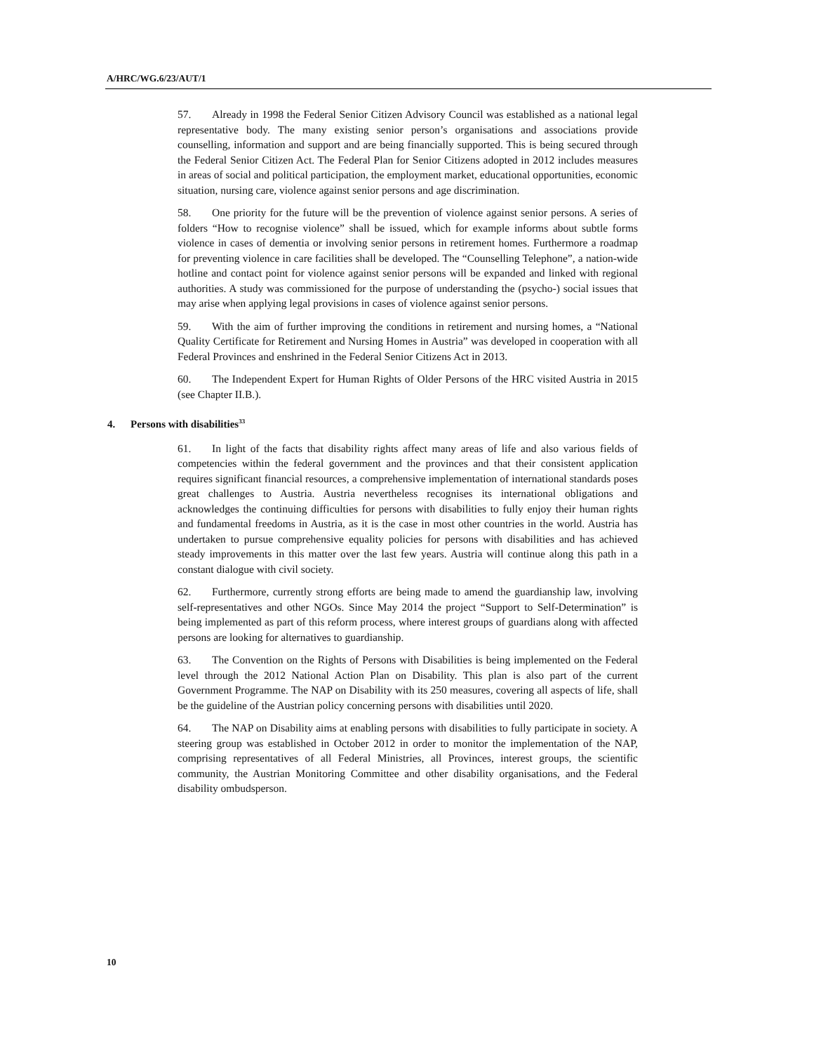A/HRC/WG.6/23/AUT/1
57. Already in 1998 the Federal Senior Citizen Advisory Council was established as a national legal representative body. The many existing senior person’s organisations and associations provide counselling, information and support and are being financially supported. This is being secured through the Federal Senior Citizen Act. The Federal Plan for Senior Citizens adopted in 2012 includes measures in areas of social and political participation, the employment market, educational opportunities, economic situation, nursing care, violence against senior persons and age discrimination.
58. One priority for the future will be the prevention of violence against senior persons. A series of folders “How to recognise violence” shall be issued, which for example informs about subtle forms violence in cases of dementia or involving senior persons in retirement homes. Furthermore a roadmap for preventing violence in care facilities shall be developed. The “Counselling Telephone”, a nation-wide hotline and contact point for violence against senior persons will be expanded and linked with regional authorities. A study was commissioned for the purpose of understanding the (psycho-) social issues that may arise when applying legal provisions in cases of violence against senior persons.
59. With the aim of further improving the conditions in retirement and nursing homes, a “National Quality Certificate for Retirement and Nursing Homes in Austria” was developed in cooperation with all Federal Provinces and enshrined in the Federal Senior Citizens Act in 2013.
60. The Independent Expert for Human Rights of Older Persons of the HRC visited Austria in 2015 (see Chapter II.B.).
4. Persons with disabilities<sup>33</sup>
61. In light of the facts that disability rights affect many areas of life and also various fields of competencies within the federal government and the provinces and that their consistent application requires significant financial resources, a comprehensive implementation of international standards poses great challenges to Austria. Austria nevertheless recognises its international obligations and acknowledges the continuing difficulties for persons with disabilities to fully enjoy their human rights and fundamental freedoms in Austria, as it is the case in most other countries in the world. Austria has undertaken to pursue comprehensive equality policies for persons with disabilities and has achieved steady improvements in this matter over the last few years. Austria will continue along this path in a constant dialogue with civil society.
62. Furthermore, currently strong efforts are being made to amend the guardianship law, involving self-representatives and other NGOs. Since May 2014 the project “Support to Self-Determination” is being implemented as part of this reform process, where interest groups of guardians along with affected persons are looking for alternatives to guardianship.
63. The Convention on the Rights of Persons with Disabilities is being implemented on the Federal level through the 2012 National Action Plan on Disability. This plan is also part of the current Government Programme. The NAP on Disability with its 250 measures, covering all aspects of life, shall be the guideline of the Austrian policy concerning persons with disabilities until 2020.
64. The NAP on Disability aims at enabling persons with disabilities to fully participate in society. A steering group was established in October 2012 in order to monitor the implementation of the NAP, comprising representatives of all Federal Ministries, all Provinces, interest groups, the scientific community, the Austrian Monitoring Committee and other disability organisations, and the Federal disability ombudsperson.
10